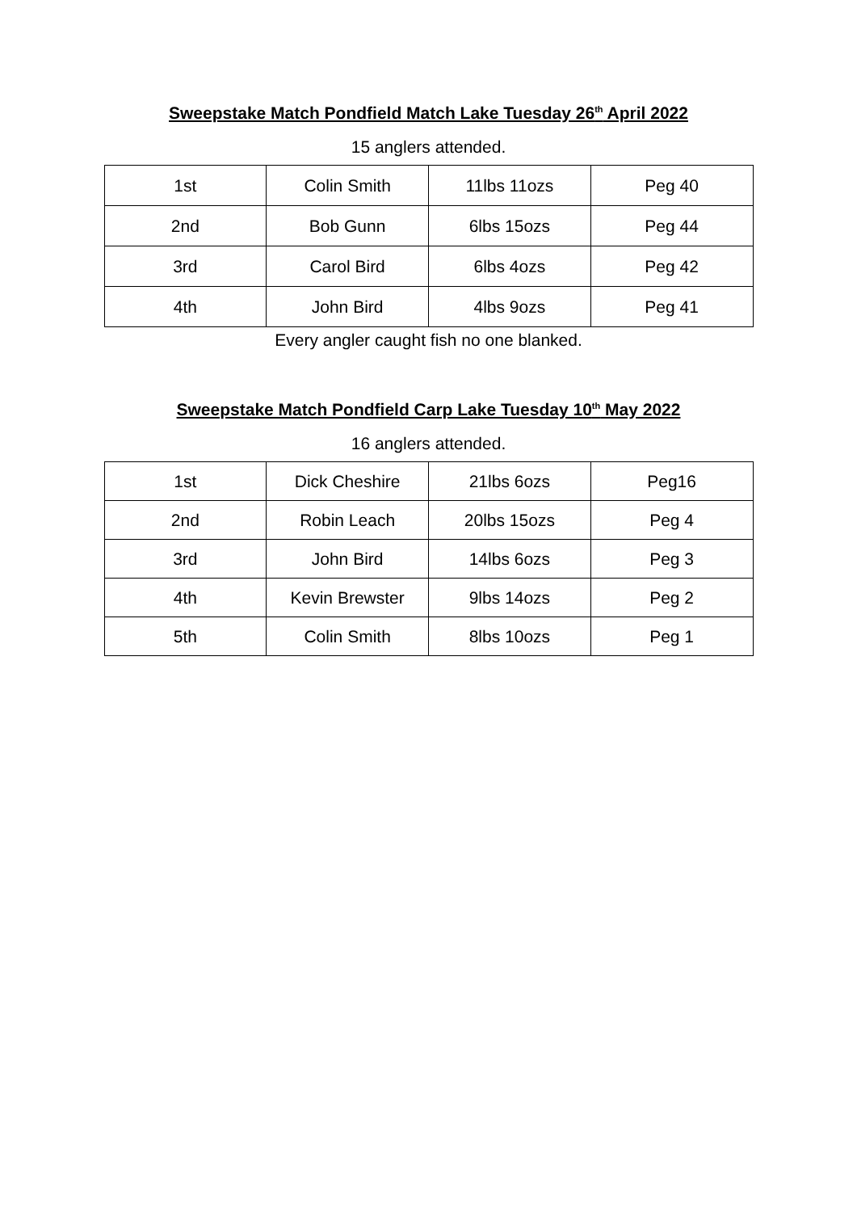Sweepstake Match Pondfield Match Lake Tuesday 26<sup>th</sup> April 2022
15 anglers attended.
| 1st | Colin Smith | 11lbs 11ozs | Peg 40 |
| 2nd | Bob Gunn | 6lbs 15ozs | Peg 44 |
| 3rd | Carol Bird | 6lbs 4ozs | Peg 42 |
| 4th | John Bird | 4lbs 9ozs | Peg 41 |
Every angler caught fish no one blanked.
Sweepstake Match Pondfield Carp Lake Tuesday 10<sup>th</sup> May 2022
16 anglers attended.
| 1st | Dick Cheshire | 21lbs 6ozs | Peg16 |
| 2nd | Robin Leach | 20lbs 15ozs | Peg 4 |
| 3rd | John Bird | 14lbs 6ozs | Peg 3 |
| 4th | Kevin Brewster | 9lbs 14ozs | Peg 2 |
| 5th | Colin Smith | 8lbs 10ozs | Peg 1 |